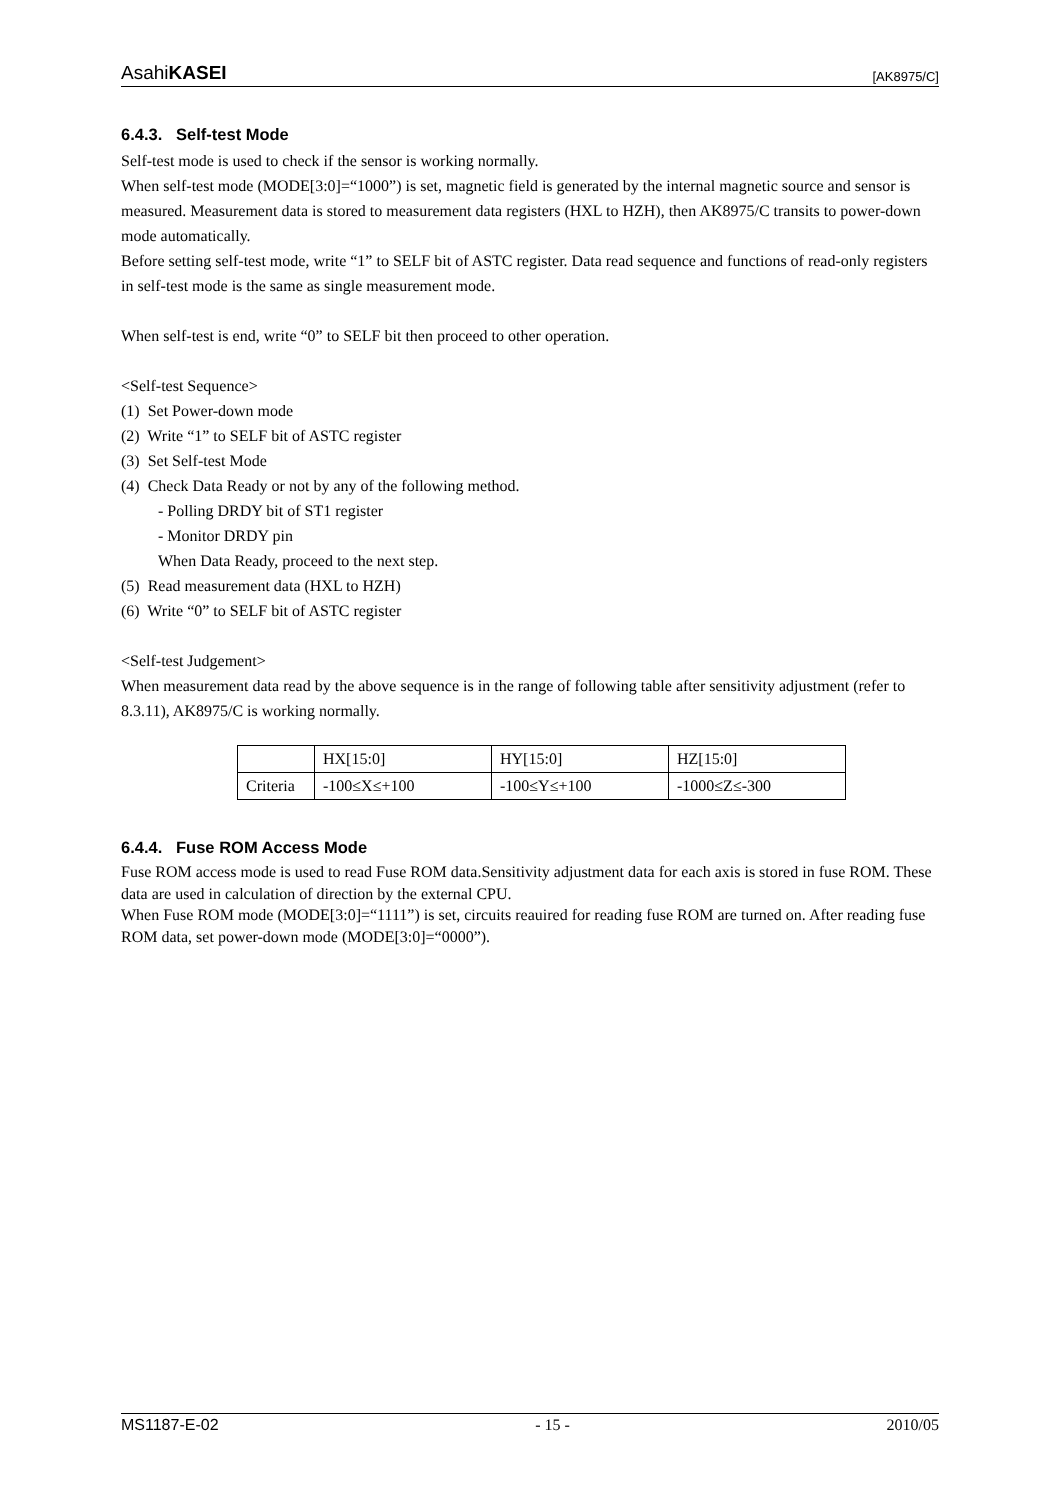AsahiKASEI [AK8975/C]
6.4.3. Self-test Mode
Self-test mode is used to check if the sensor is working normally.
When self-test mode (MODE[3:0]=“1000”) is set, magnetic field is generated by the internal magnetic source and sensor is measured. Measurement data is stored to measurement data registers (HXL to HZH), then AK8975/C transits to power-down mode automatically.
Before setting self-test mode, write “1” to SELF bit of ASTC register. Data read sequence and functions of read-only registers in self-test mode is the same as single measurement mode.
When self-test is end, write “0” to SELF bit then proceed to other operation.
<Self-test Sequence>
(1) Set Power-down mode
(2) Write “1” to SELF bit of ASTC register
(3) Set Self-test Mode
(4) Check Data Ready or not by any of the following method.
- Polling DRDY bit of ST1 register
- Monitor DRDY pin
When Data Ready, proceed to the next step.
(5) Read measurement data (HXL to HZH)
(6) Write “0” to SELF bit of ASTC register
<Self-test Judgement>
When measurement data read by the above sequence is in the range of following table after sensitivity adjustment (refer to 8.3.11), AK8975/C is working normally.
| | HX[15:0] | HY[15:0] | HZ[15:0] |
| Criteria | -100≤X≤+100 | -100≤Y≤+100 | -1000≤Z≤-300 |
6.4.4. Fuse ROM Access Mode
Fuse ROM access mode is used to read Fuse ROM data.Sensitivity adjustment data for each axis is stored in fuse ROM. These data are used in calculation of direction by the external CPU.
When Fuse ROM mode (MODE[3:0]=“1111”) is set, circuits reauired for reading fuse ROM are turned on. After reading fuse ROM data, set power-down mode (MODE[3:0]=“0000”).
MS1187-E-02 - 15 - 2010/05